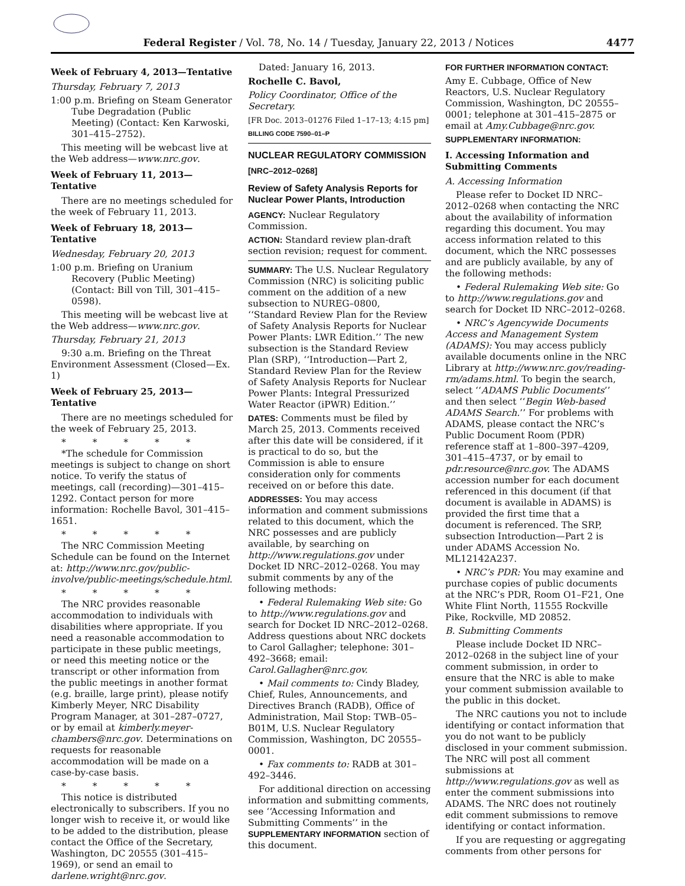Federal Register / Vol. 78, No. 14 / Tuesday, January 22, 2013 / Notices 4477
Week of February 4, 2013—Tentative
Thursday, February 7, 2013
1:00 p.m. Briefing on Steam Generator Tube Degradation (Public Meeting) (Contact: Ken Karwoski, 301–415–2752).
This meeting will be webcast live at the Web address—www.nrc.gov.
Week of February 11, 2013—Tentative
There are no meetings scheduled for the week of February 11, 2013.
Week of February 18, 2013—Tentative
Wednesday, February 20, 2013
1:00 p.m. Briefing on Uranium Recovery (Public Meeting) (Contact: Bill von Till, 301–415–0598).
This meeting will be webcast live at the Web address—www.nrc.gov.
Thursday, February 21, 2013
9:30 a.m. Briefing on the Threat Environment Assessment (Closed—Ex. 1)
Week of February 25, 2013—Tentative
There are no meetings scheduled for the week of February 25, 2013.
* * * * *
*The schedule for Commission meetings is subject to change on short notice. To verify the status of meetings, call (recording)—301–415–1292. Contact person for more information: Rochelle Bavol, 301–415–1651.
* * * * *
The NRC Commission Meeting Schedule can be found on the Internet at: http://www.nrc.gov/public-involve/public-meetings/schedule.html.
* * * * *
The NRC provides reasonable accommodation to individuals with disabilities where appropriate. If you need a reasonable accommodation to participate in these public meetings, or need this meeting notice or the transcript or other information from the public meetings in another format (e.g. braille, large print), please notify Kimberly Meyer, NRC Disability Program Manager, at 301–287–0727, or by email at kimberly.meyer-chambers@nrc.gov. Determinations on requests for reasonable accommodation will be made on a case-by-case basis.
* * * * *
This notice is distributed electronically to subscribers. If you no longer wish to receive it, or would like to be added to the distribution, please contact the Office of the Secretary, Washington, DC 20555 (301–415–1969), or send an email to darlene.wright@nrc.gov.
Dated: January 16, 2013.
Rochelle C. Bavol,
Policy Coordinator, Office of the Secretary.
[FR Doc. 2013–01276 Filed 1–17–13; 4:15 pm]
BILLING CODE 7590–01–P
NUCLEAR REGULATORY COMMISSION
[NRC–2012–0268]
Review of Safety Analysis Reports for Nuclear Power Plants, Introduction
AGENCY: Nuclear Regulatory Commission.
ACTION: Standard review plan-draft section revision; request for comment.
SUMMARY: The U.S. Nuclear Regulatory Commission (NRC) is soliciting public comment on the addition of a new subsection to NUREG–0800, ‘‘Standard Review Plan for the Review of Safety Analysis Reports for Nuclear Power Plants: LWR Edition.’’ The new subsection is the Standard Review Plan (SRP), ‘‘Introduction—Part 2, Standard Review Plan for the Review of Safety Analysis Reports for Nuclear Power Plants: Integral Pressurized Water Reactor (iPWR) Edition.’’
DATES: Comments must be filed by March 25, 2013. Comments received after this date will be considered, if it is practical to do so, but the Commission is able to ensure consideration only for comments received on or before this date.
ADDRESSES: You may access information and comment submissions related to this document, which the NRC possesses and are publicly available, by searching on http://www.regulations.gov under Docket ID NRC–2012–0268. You may submit comments by any of the following methods:
• Federal Rulemaking Web site: Go to http://www.regulations.gov and search for Docket ID NRC–2012–0268. Address questions about NRC dockets to Carol Gallagher; telephone: 301–492–3668; email: Carol.Gallagher@nrc.gov.
• Mail comments to: Cindy Bladey, Chief, Rules, Announcements, and Directives Branch (RADB), Office of Administration, Mail Stop: TWB–05–B01M, U.S. Nuclear Regulatory Commission, Washington, DC 20555–0001.
• Fax comments to: RADB at 301–492–3446.
For additional direction on accessing information and submitting comments, see ‘‘Accessing Information and Submitting Comments’’ in the SUPPLEMENTARY INFORMATION section of this document.
FOR FURTHER INFORMATION CONTACT:
Amy E. Cubbage, Office of New Reactors, U.S. Nuclear Regulatory Commission, Washington, DC 20555–0001; telephone at 301–415–2875 or email at Amy.Cubbage@nrc.gov.
SUPPLEMENTARY INFORMATION:
I. Accessing Information and Submitting Comments
A. Accessing Information
Please refer to Docket ID NRC–2012–0268 when contacting the NRC about the availability of information regarding this document. You may access information related to this document, which the NRC possesses and are publicly available, by any of the following methods:
• Federal Rulemaking Web site: Go to http://www.regulations.gov and search for Docket ID NRC–2012–0268.
• NRC’s Agencywide Documents Access and Management System (ADAMS): You may access publicly available documents online in the NRC Library at http://www.nrc.gov/reading-rm/adams.html. To begin the search, select ‘‘ADAMS Public Documents’’ and then select ‘‘Begin Web-based ADAMS Search.’’ For problems with ADAMS, please contact the NRC’s Public Document Room (PDR) reference staff at 1–800–397–4209, 301–415–4737, or by email to pdr.resource@nrc.gov. The ADAMS accession number for each document referenced in this document (if that document is available in ADAMS) is provided the first time that a document is referenced. The SRP, subsection Introduction—Part 2 is under ADAMS Accession No. ML12142A237.
• NRC’s PDR: You may examine and purchase copies of public documents at the NRC’s PDR, Room O1–F21, One White Flint North, 11555 Rockville Pike, Rockville, MD 20852.
B. Submitting Comments
Please include Docket ID NRC–2012–0268 in the subject line of your comment submission, in order to ensure that the NRC is able to make your comment submission available to the public in this docket.
The NRC cautions you not to include identifying or contact information that you do not want to be publicly disclosed in your comment submission. The NRC will post all comment submissions at http://www.regulations.gov as well as enter the comment submissions into ADAMS. The NRC does not routinely edit comment submissions to remove identifying or contact information.
If you are requesting or aggregating comments from other persons for